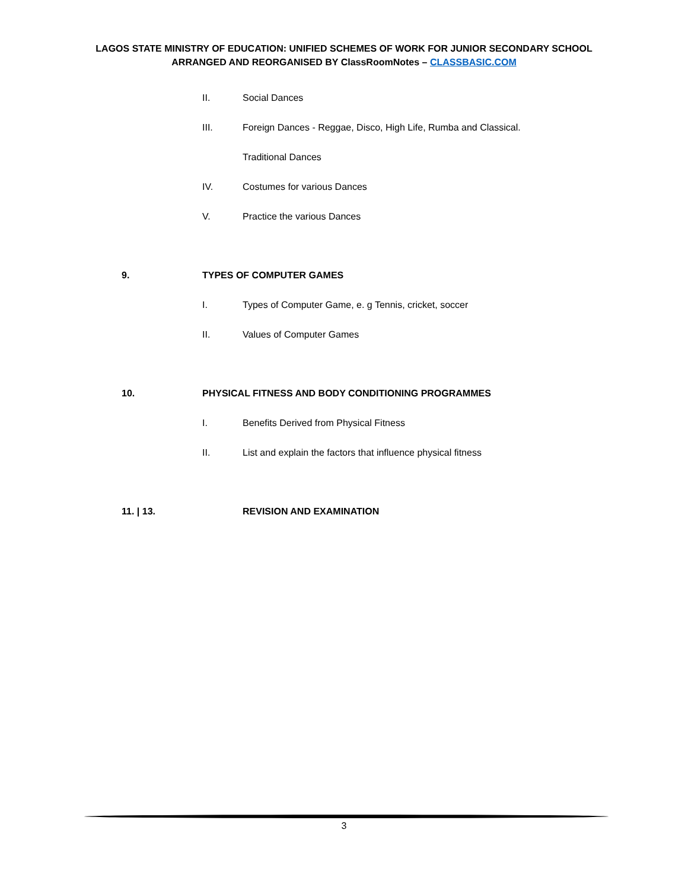LAGOS STATE MINISTRY OF EDUCATION: UNIFIED SCHEMES OF WORK FOR JUNIOR SECONDARY SCHOOL
ARRANGED AND REORGANISED BY ClassRoomNotes – CLASSBASIC.COM
II. Social Dances
III. Foreign Dances - Reggae, Disco, High Life, Rumba and Classical.
Traditional Dances
IV. Costumes for various Dances
V. Practice the various Dances
9. TYPES OF COMPUTER GAMES
I. Types of Computer Game, e. g Tennis, cricket, soccer
II. Values of Computer Games
10. PHYSICAL FITNESS AND BODY CONDITIONING PROGRAMMES
I. Benefits Derived from Physical Fitness
II. List and explain the factors that influence physical fitness
11. | 13. REVISION AND EXAMINATION
3